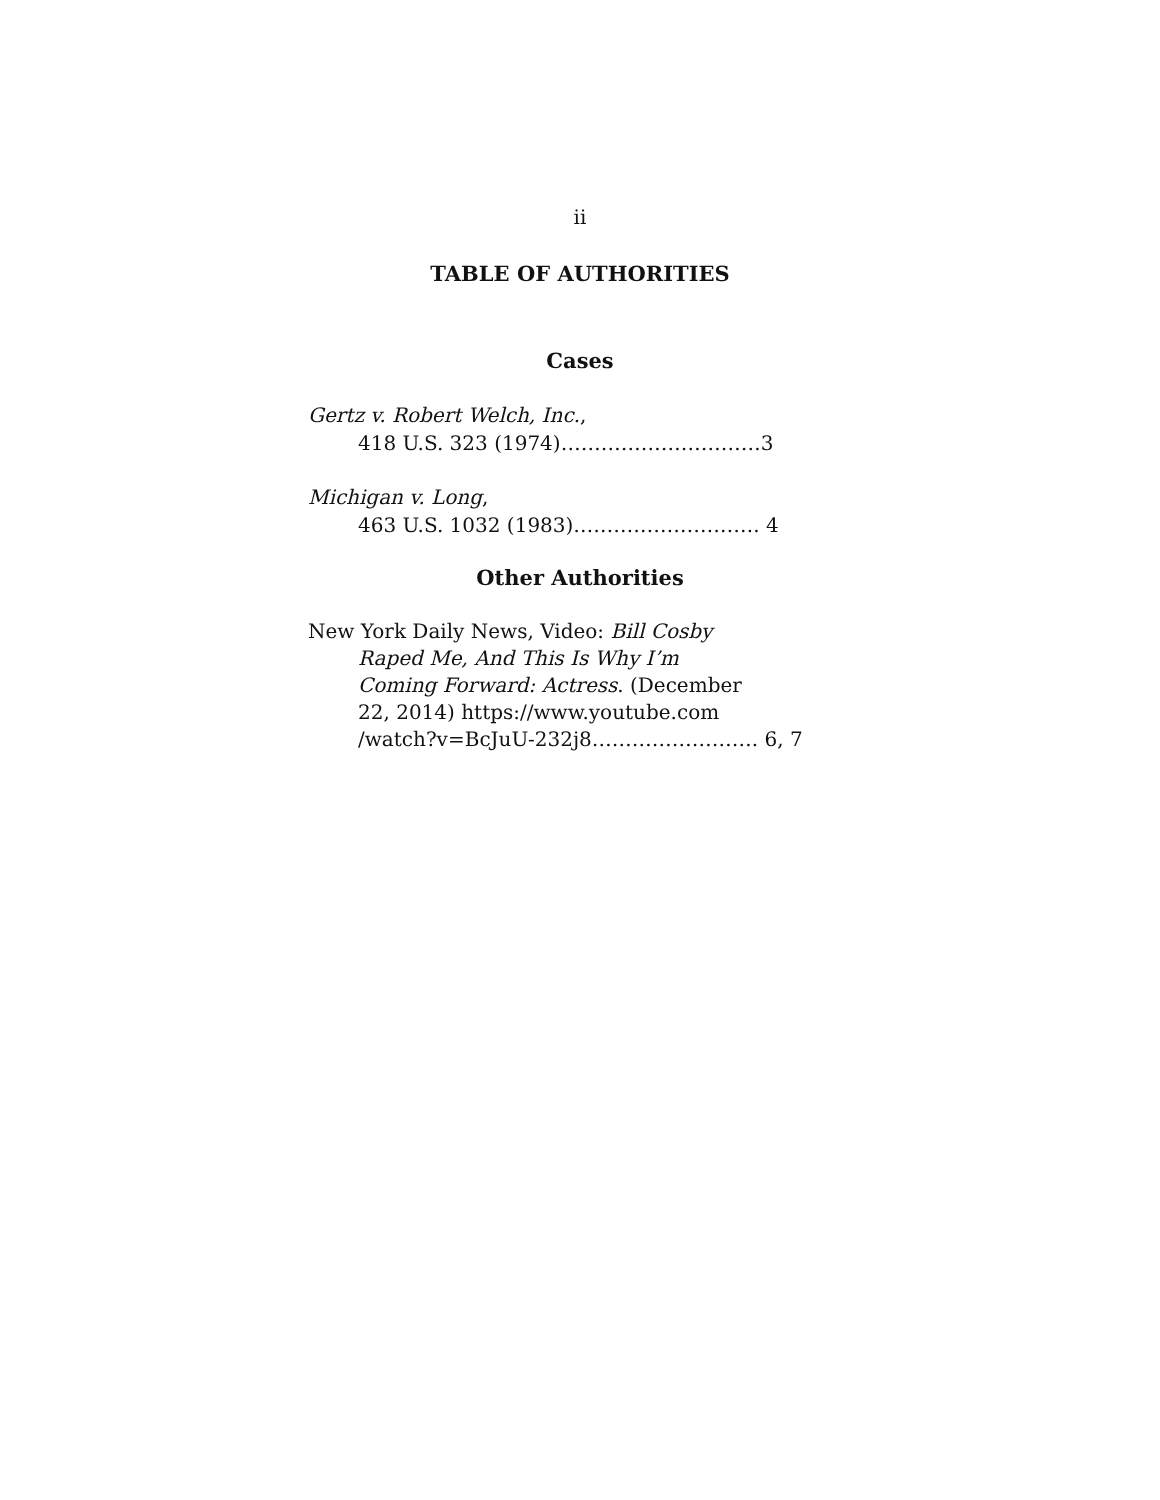ii
TABLE OF AUTHORITIES
Cases
Gertz v. Robert Welch, Inc.,
418 U.S. 323 (1974)…………………………3
Michigan v. Long,
463 U.S. 1032 (1983)………………………. 4
Other Authorities
New York Daily News, Video: Bill Cosby
Raped Me, And This Is Why I’m
Coming Forward: Actress. (December
22, 2014) https://www.youtube.com
/watch?v=BcJuU-232j8……………………. 6, 7